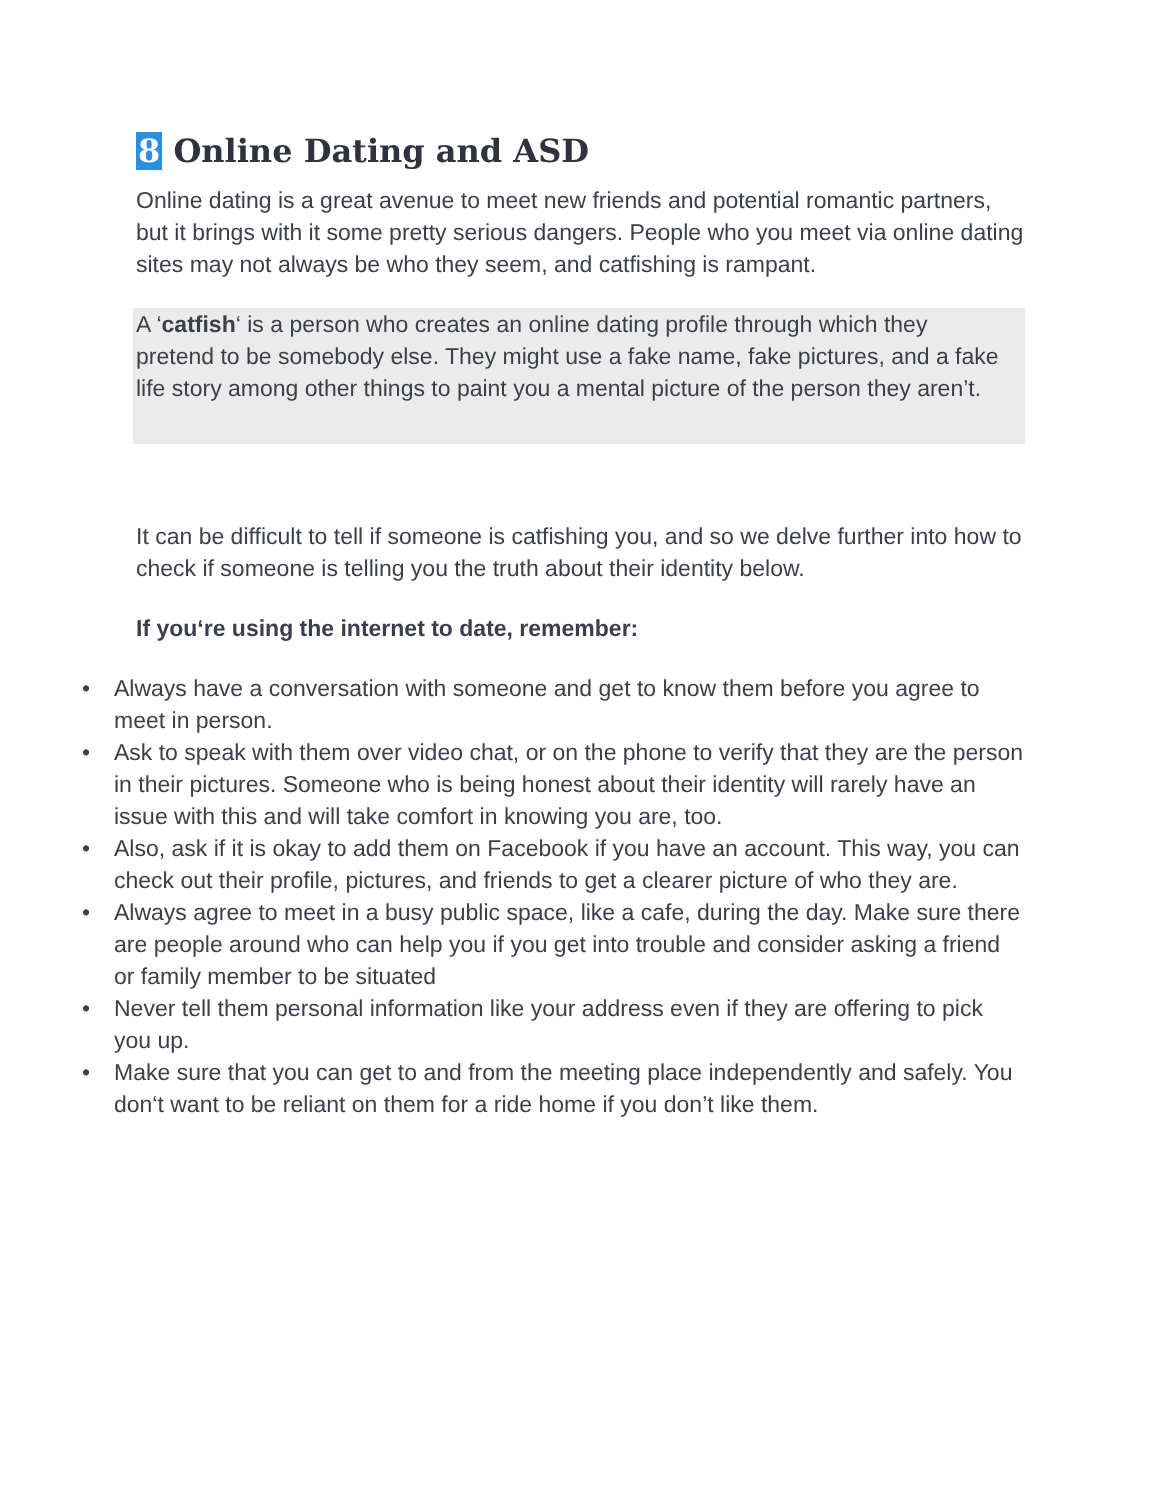8 Online Dating and ASD
Online dating is a great avenue to meet new friends and potential romantic partners, but it brings with it some pretty serious dangers. People who you meet via online dating sites may not always be who they seem, and catfishing is rampant.
A ‘catfish‘ is a person who creates an online dating profile through which they pretend to be somebody else. They might use a fake name, fake pictures, and a fake life story among other things to paint you a mental picture of the person they aren’t.
It can be difficult to tell if someone is catfishing you, and so we delve further into how to check if someone is telling you the truth about their identity below.
If you‘re using the internet to date, remember:
• Always have a conversation with someone and get to know them before you agree to meet in person.
• Ask to speak with them over video chat, or on the phone to verify that they are the person in their pictures. Someone who is being honest about their identity will rarely have an issue with this and will take comfort in knowing you are, too.
• Also, ask if it is okay to add them on Facebook if you have an account. This way, you can check out their profile, pictures, and friends to get a clearer picture of who they are.
• Always agree to meet in a busy public space, like a cafe, during the day. Make sure there are people around who can help you if you get into trouble and consider asking a friend or family member to be situated
• Never tell them personal information like your address even if they are offering to pick you up.
• Make sure that you can get to and from the meeting place independently and safely. You don‘t want to be reliant on them for a ride home if you don’t like them.